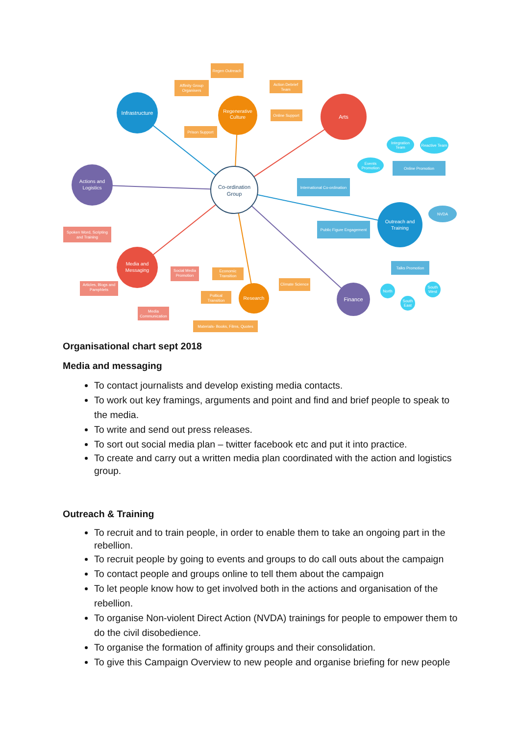Infrastructure
Regenerative
Culture
Arts
Actions and
Logistics
Co-ordination
Group
Outreach and
Training
Media and
Messaging
Research
Finance
Regen Outreach
Affinity Group
Organisers
Action Debrief
Team
Online Support
Prison Support
Spoken Word, Scripting
and Training
Social Media
Promotion
Articles, Blogs and
Pamphlets
Media
Communication
Economic
Transition
Poltical
Transition
Climate Science
Materials- Books, Films, Quotes
International Co-ordination
Online Promotion
Public Figure Engagement
Talks Promotion
Integration
Team
Reactive Team
Events
Promotion
NVDA
North
South
East
South
West
Organisational chart sept 2018
Media and messaging
To contact journalists and develop existing media contacts.
To work out key framings, arguments and point and find and brief people to speak to the media.
To write and send out press releases.
To sort out social media plan – twitter facebook etc and put it into practice.
To create and carry out a written media plan coordinated with the action and logistics group.
Outreach & Training
To recruit and to train people, in order to enable them to take an ongoing part in the rebellion.
To recruit people by going to events and groups to do call outs about the campaign
To contact people and groups online to tell them about the campaign
To let people know how to get involved both in the actions and organisation of the rebellion.
To organise Non-violent Direct Action (NVDA) trainings for people to empower them to do the civil disobedience.
To organise the formation of affinity groups and their consolidation.
To give this Campaign Overview to new people and organise briefing for new people